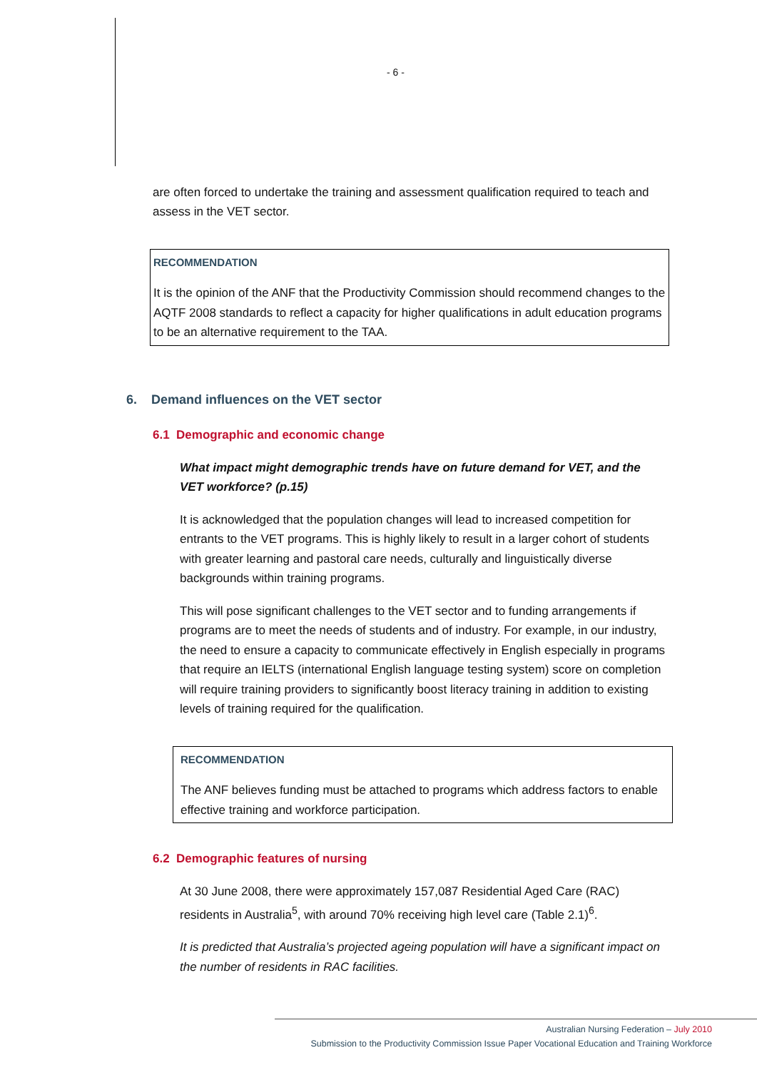- 6 -
are often forced to undertake the training and assessment qualification required to teach and assess in the VET sector.
RECOMMENDATION
It is the opinion of the ANF that the Productivity Commission should recommend changes to the AQTF 2008 standards to reflect a capacity for higher qualifications in adult education programs to be an alternative requirement to the TAA.
6. Demand influences on the VET sector
6.1 Demographic and economic change
What impact might demographic trends have on future demand for VET, and the VET workforce? (p.15)
It is acknowledged that the population changes will lead to increased competition for entrants to the VET programs. This is highly likely to result in a larger cohort of students with greater learning and pastoral care needs, culturally and linguistically diverse backgrounds within training programs.
This will pose significant challenges to the VET sector and to funding arrangements if programs are to meet the needs of students and of industry. For example, in our industry, the need to ensure a capacity to communicate effectively in English especially in programs that require an IELTS (international English language testing system) score on completion will require training providers to significantly boost literacy training in addition to existing levels of training required for the qualification.
RECOMMENDATION
The ANF believes funding must be attached to programs which address factors to enable effective training and workforce participation.
6.2 Demographic features of nursing
At 30 June 2008, there were approximately 157,087 Residential Aged Care (RAC) residents in Australia<sup>5</sup>, with around 70% receiving high level care (Table 2.1)<sup>6</sup>.
It is predicted that Australia’s projected ageing population will have a significant impact on the number of residents in RAC facilities.
Australian Nursing Federation – July 2010
Submission to the Productivity Commission Issue Paper Vocational Education and Training Workforce